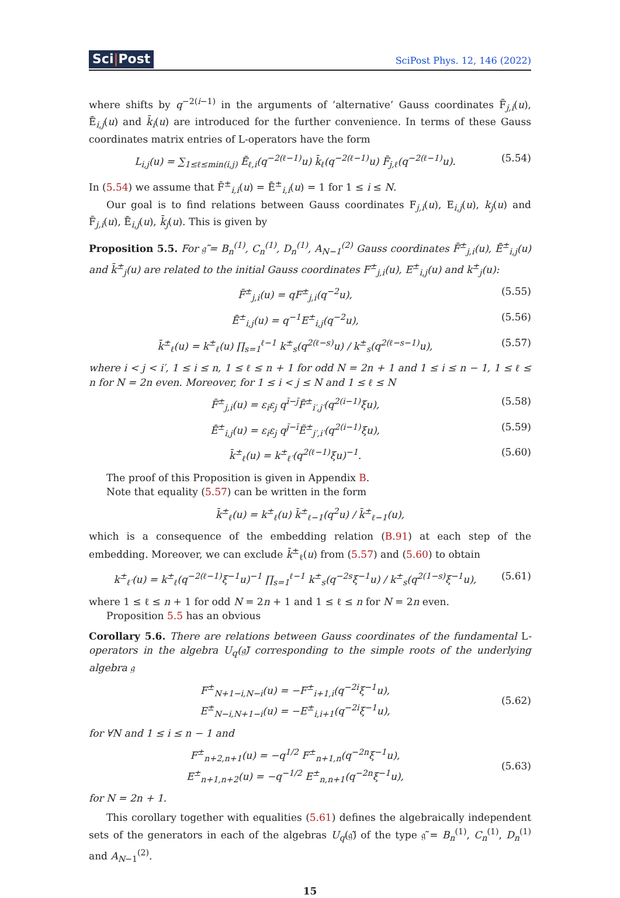Sci|Post
SciPost Phys. 12, 146 (2022)
where shifts by q<sup>−2(i−1)</sup> in the arguments of ’alternative’ Gauss coordinates F̄<sub>j,i</sub>(u), Ē<sub>i,j</sub>(u) and k̄<sub>i</sub>(u) are introduced for the further convenience. In terms of these Gauss coordinates matrix entries of L-operators have the form
L<sub>i,j</sub>(u) = ∑<sub>1≤ℓ≤min(i,j)</sub> Ē<sub>ℓ,i</sub>(q<sup>−2(ℓ−1)</sup>u) k̄<sub>ℓ</sub>(q<sup>−2(ℓ−1)</sup>u) F̄<sub>j,ℓ</sub>(q<sup>−2(ℓ−1)</sup>u).
(5.54)
In (5.54) we assume that F̄<sup>±</sup><sub>i,i</sub>(u) = Ē<sup>±</sup><sub>i,i</sub>(u) = 1 for 1 ≤ i ≤ N.
Our goal is to find relations between Gauss coordinates F<sub>j,i</sub>(u), E<sub>i,j</sub>(u), k<sub>j</sub>(u) and F̄<sub>j,i</sub>(u), Ē<sub>i,j</sub>(u), k̄<sub>j</sub>(u). This is given by
Proposition 5.5. For 𝔤̃ = B<sub>n</sub><sup>(1)</sup>, C<sub>n</sub><sup>(1)</sup>, D<sub>n</sub><sup>(1)</sup>, A<sub>N−1</sub><sup>(2)</sup> Gauss coordinates F̄<sup>±</sup><sub>j,i</sub>(u), Ē<sup>±</sup><sub>i,j</sub>(u) and k̄<sup>±</sup><sub>j</sub>(u) are related to the initial Gauss coordinates F<sup>±</sup><sub>j,i</sub>(u), E<sup>±</sup><sub>i,j</sub>(u) and k<sup>±</sup><sub>j</sub>(u):
F̄<sup>±</sup><sub>j,i</sub>(u) = qF<sup>±</sup><sub>j,i</sub>(q<sup>−2</sup>u), (5.55)
Ē<sup>±</sup><sub>i,j</sub>(u) = q<sup>−1</sup>E<sup>±</sup><sub>i,j</sub>(q<sup>−2</sup>u), (5.56)
k̄<sup>±</sup><sub>ℓ</sub>(u) = k<sup>±</sup><sub>ℓ</sub>(u) ∏<sub>s=1</sub><sup>ℓ−1</sup> k<sup>±</sup><sub>s</sub>(q<sup>2(ℓ−s)</sup>u) / k<sup>±</sup><sub>s</sub>(q<sup>2(ℓ−s−1)</sup>u),
(5.57)
where i < j < i′, 1 ≤ i ≤ n, 1 ≤ ℓ ≤ n + 1 for odd N = 2n + 1 and 1 ≤ i ≤ n − 1, 1 ≤ ℓ ≤ n for N = 2n even. Moreover, for 1 ≤ i < j ≤ N and 1 ≤ ℓ ≤ N
F̄<sup>±</sup><sub>j,i</sub>(u) = ε<sub>i</sub>ε<sub>j</sub> q<sup>ī−j̄</sup>F̃<sup>±</sup><sub>i′,j′</sub>(q<sup>2(i−1)</sup>ξu),
(5.58)
Ē<sup>±</sup><sub>i,j</sub>(u) = ε<sub>i</sub>ε<sub>j</sub> q<sup>j̄−ī</sup>Ẽ<sup>±</sup><sub>j′,i′</sub>(q<sup>2(i−1)</sup>ξu),
(5.59)
k̄<sup>±</sup><sub>ℓ</sub>(u) = k<sup>±</sup><sub>ℓ′</sub>(q<sup>2(ℓ−1)</sup>ξu)<sup>−1</sup>. (5.60)
The proof of this Proposition is given in Appendix B.
Note that equality (5.57) can be written in the form
k̄<sup>±</sup><sub>ℓ</sub>(u) = k<sup>±</sup><sub>ℓ</sub>(u) k̄<sup>±</sup><sub>ℓ−1</sub>(q<sup>2</sup>u) / k̄<sup>±</sup><sub>ℓ−1</sub>(u),
which is a consequence of the embedding relation (B.91) at each step of the embedding. Moreover, we can exclude k̄<sup>±</sup><sub>ℓ</sub>(u) from (5.57) and (5.60) to obtain
k<sup>±</sup><sub>ℓ′</sub>(u) = k<sup>±</sup><sub>ℓ</sub>(q<sup>−2(ℓ−1)</sup>ξ<sup>−1</sup>u)<sup>−1</sup> ∏<sub>s=1</sub><sup>ℓ−1</sup> k<sup>±</sup><sub>s</sub>(q<sup>−2s</sup>ξ<sup>−1</sup>u) / k<sup>±</sup><sub>s</sub>(q<sup>2(1−s)</sup>ξ<sup>−1</sup>u),
(5.61)
where 1 ≤ ℓ ≤ n + 1 for odd N = 2n + 1 and 1 ≤ ℓ ≤ n for N = 2n even.
Proposition 5.5 has an obvious
Corollary 5.6. There are relations between Gauss coordinates of the fundamental L-operators in the algebra U<sub>q</sub>(𝔤̃) corresponding to the simple roots of the underlying algebra 𝔤
F<sup>±</sup><sub>N+1−i,N−i</sub>(u) = −F<sup>±</sup><sub>i+1,i</sub>(q<sup>−2i</sup>ξ<sup>−1</sup>u),
E<sup>±</sup><sub>N−i,N+1−i</sub>(u) = −E<sup>±</sup><sub>i,i+1</sub>(q<sup>−2i</sup>ξ<sup>−1</sup>u),
(5.62)
for ∀N and 1 ≤ i ≤ n − 1 and
F<sup>±</sup><sub>n+2,n+1</sub>(u) = −q<sup>1/2</sup> F<sup>±</sup><sub>n+1,n</sub>(q<sup>−2n</sup>ξ<sup>−1</sup>u),
E<sup>±</sup><sub>n+1,n+2</sub>(u) = −q<sup>−1/2</sup> E<sup>±</sup><sub>n,n+1</sub>(q<sup>−2n</sup>ξ<sup>−1</sup>u),
(5.63)
for N = 2n + 1.
This corollary together with equalities (5.61) defines the algebraically independent sets of the generators in each of the algebras U<sub>q</sub>(𝔤̃) of the type 𝔤̃ = B<sub>n</sub><sup>(1)</sup>, C<sub>n</sub><sup>(1)</sup>, D<sub>n</sub><sup>(1)</sup> and A<sub>N−1</sub><sup>(2)</sup>.
15